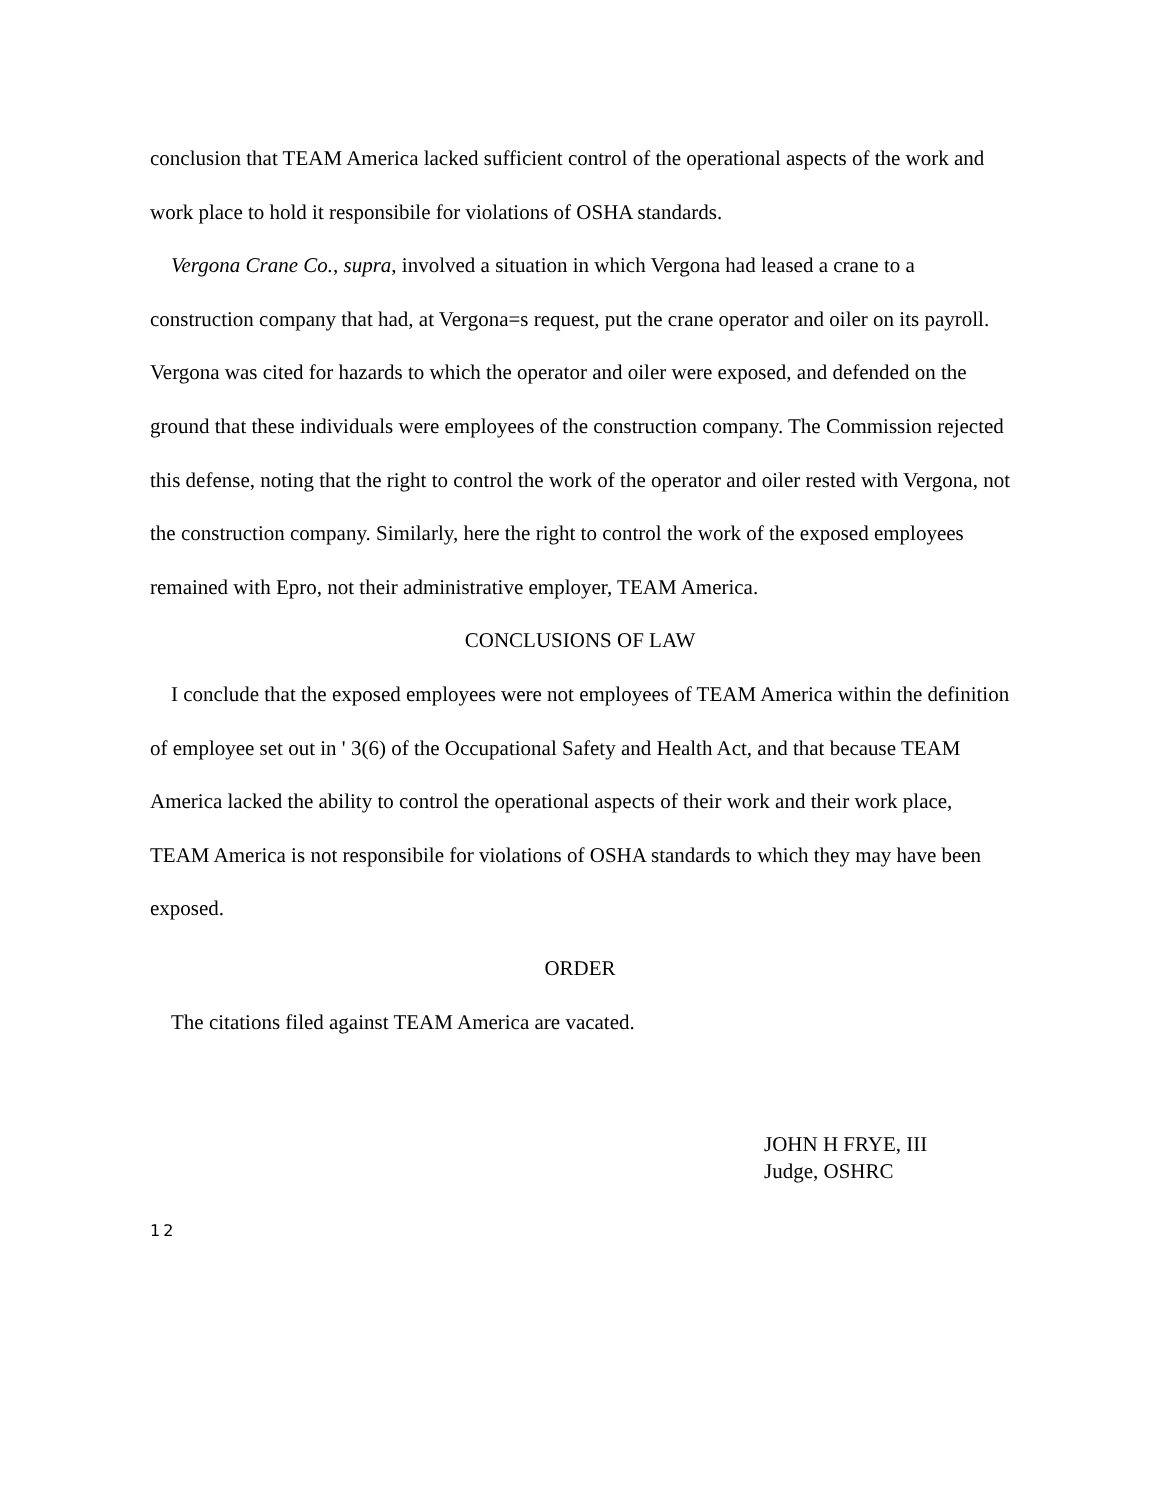conclusion that TEAM America lacked sufficient control of the operational aspects of the work and work place to hold it responsibile for violations of OSHA standards.
Vergona Crane Co., supra, involved a situation in which Vergona had leased a crane to a construction company that had, at Vergona=s request, put the crane operator and oiler on its payroll. Vergona was cited for hazards to which the operator and oiler were exposed, and defended on the ground that these individuals were employees of the construction company. The Commission rejected this defense, noting that the right to control the work of the operator and oiler rested with Vergona, not the construction company. Similarly, here the right to control the work of the exposed employees remained with Epro, not their administrative employer, TEAM America.
CONCLUSIONS OF LAW
I conclude that the exposed employees were not employees of TEAM America within the definition of employee set out in ' 3(6) of the Occupational Safety and Health Act, and that because TEAM America lacked the ability to control the operational aspects of their work and their work place, TEAM America is not responsibile for violations of OSHA standards to which they may have been exposed.
ORDER
The citations filed against TEAM America are vacated.
JOHN H FRYE, III
Judge, OSHRC
12